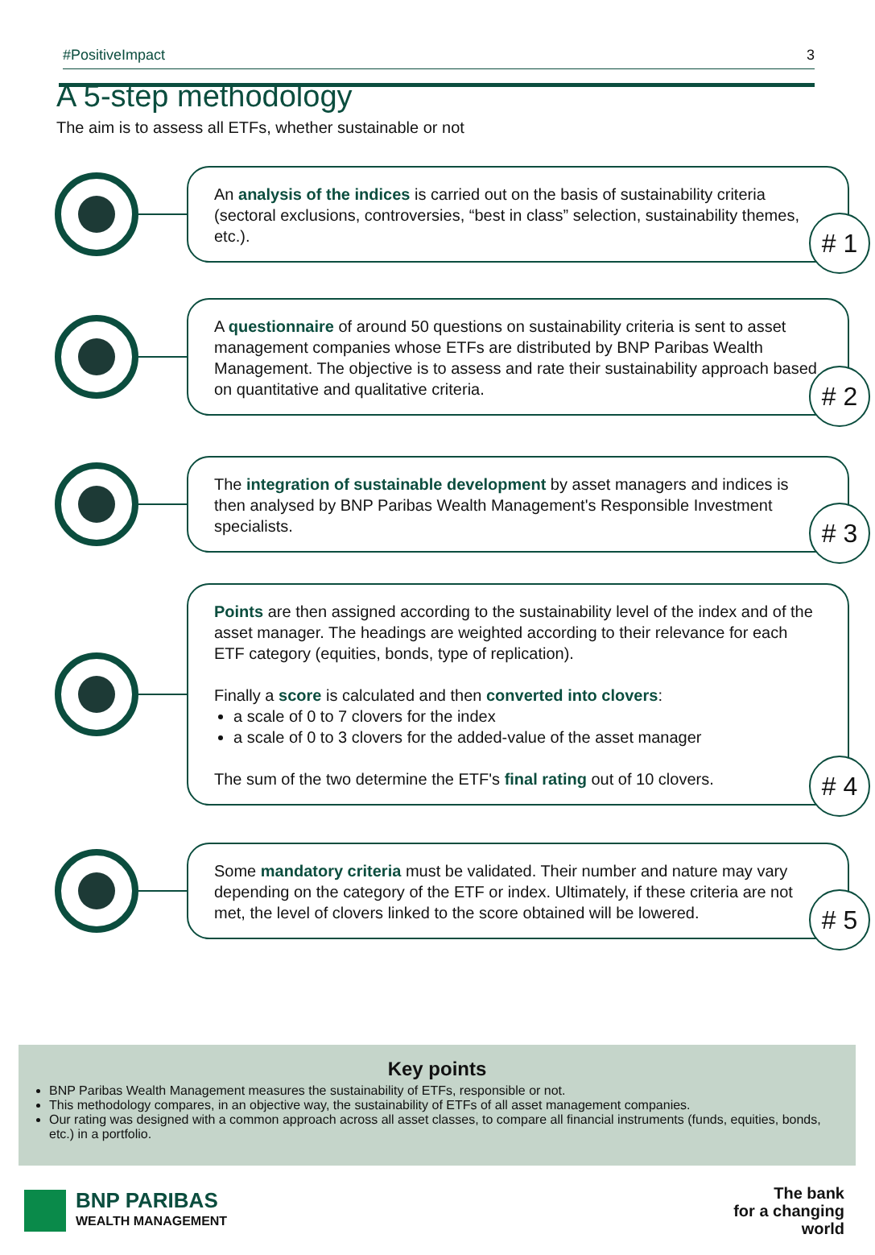#PositiveImpact 3
A 5-step methodology
The aim is to assess all ETFs, whether sustainable or not
An analysis of the indices is carried out on the basis of sustainability criteria (sectoral exclusions, controversies, “best in class” selection, sustainability themes, etc.).
# 1
A questionnaire of around 50 questions on sustainability criteria is sent to asset management companies whose ETFs are distributed by BNP Paribas Wealth Management. The objective is to assess and rate their sustainability approach based on quantitative and qualitative criteria.
# 2
The integration of sustainable development by asset managers and indices is then analysed by BNP Paribas Wealth Management's Responsible Investment specialists.
# 3
Points are then assigned according to the sustainability level of the index and of the asset manager. The headings are weighted according to their relevance for each ETF category (equities, bonds, type of replication).
Finally a score is calculated and then converted into clovers:
a scale of 0 to 7 clovers for the index
a scale of 0 to 3 clovers for the added-value of the asset manager
The sum of the two determine the ETF's final rating out of 10 clovers.
# 4
Some mandatory criteria must be validated. Their number and nature may vary depending on the category of the ETF or index. Ultimately, if these criteria are not met, the level of clovers linked to the score obtained will be lowered.
# 5
Key points
BNP Paribas Wealth Management measures the sustainability of ETFs, responsible or not.
This methodology compares, in an objective way, the sustainability of ETFs of all asset management companies.
Our rating was designed with a common approach across all asset classes, to compare all financial instruments (funds, equities, bonds, etc.) in a portfolio.
BNP PARIBAS
WEALTH MANAGEMENT
The bank
for a changing
world